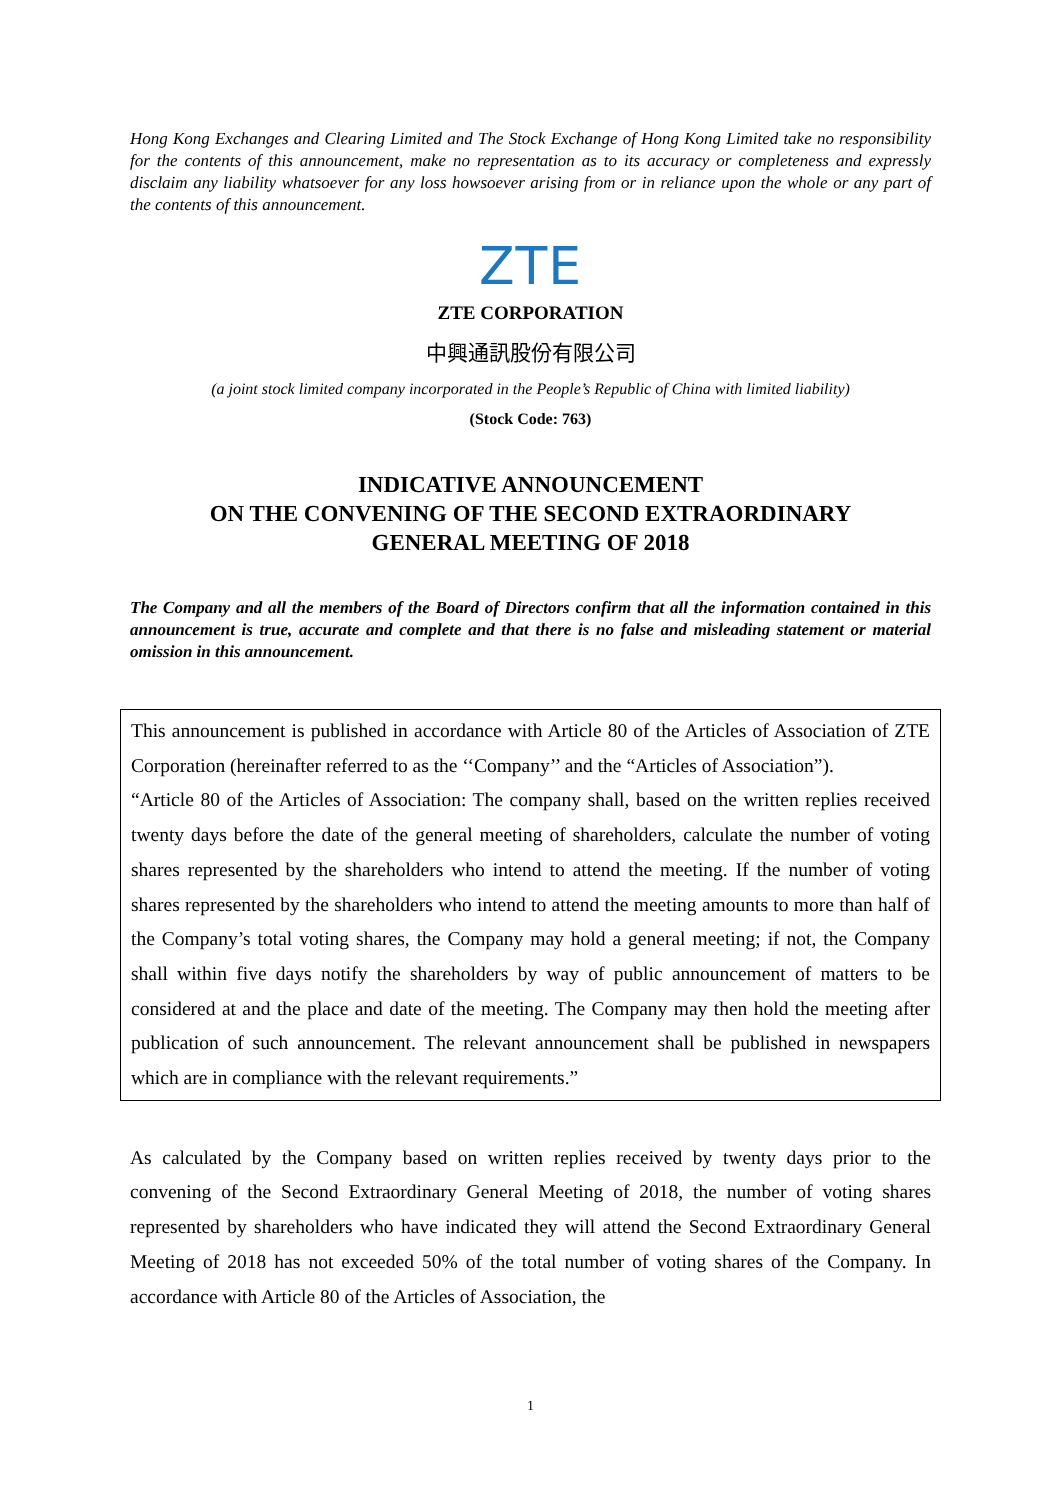Hong Kong Exchanges and Clearing Limited and The Stock Exchange of Hong Kong Limited take no responsibility for the contents of this announcement, make no representation as to its accuracy or completeness and expressly disclaim any liability whatsoever for any loss howsoever arising from or in reliance upon the whole or any part of the contents of this announcement.
ZTE
ZTE CORPORATION
中興通訊股份有限公司
(a joint stock limited company incorporated in the People’s Republic of China with limited liability)
(Stock Code: 763)
INDICATIVE ANNOUNCEMENT
ON THE CONVENING OF THE SECOND EXTRAORDINARY
GENERAL MEETING OF 2018
The Company and all the members of the Board of Directors confirm that all the information contained in this announcement is true, accurate and complete and that there is no false and misleading statement or material omission in this announcement.
This announcement is published in accordance with Article 80 of the Articles of Association of ZTE Corporation (hereinafter referred to as the ‘‘Company’’ and the “Articles of Association”).
“Article 80 of the Articles of Association: The company shall, based on the written replies received twenty days before the date of the general meeting of shareholders, calculate the number of voting shares represented by the shareholders who intend to attend the meeting. If the number of voting shares represented by the shareholders who intend to attend the meeting amounts to more than half of the Company’s total voting shares, the Company may hold a general meeting; if not, the Company shall within five days notify the shareholders by way of public announcement of matters to be considered at and the place and date of the meeting. The Company may then hold the meeting after publication of such announcement. The relevant announcement shall be published in newspapers which are in compliance with the relevant requirements.”
As calculated by the Company based on written replies received by twenty days prior to the convening of the Second Extraordinary General Meeting of 2018, the number of voting shares represented by shareholders who have indicated they will attend the Second Extraordinary General Meeting of 2018 has not exceeded 50% of the total number of voting shares of the Company. In accordance with Article 80 of the Articles of Association, the
1